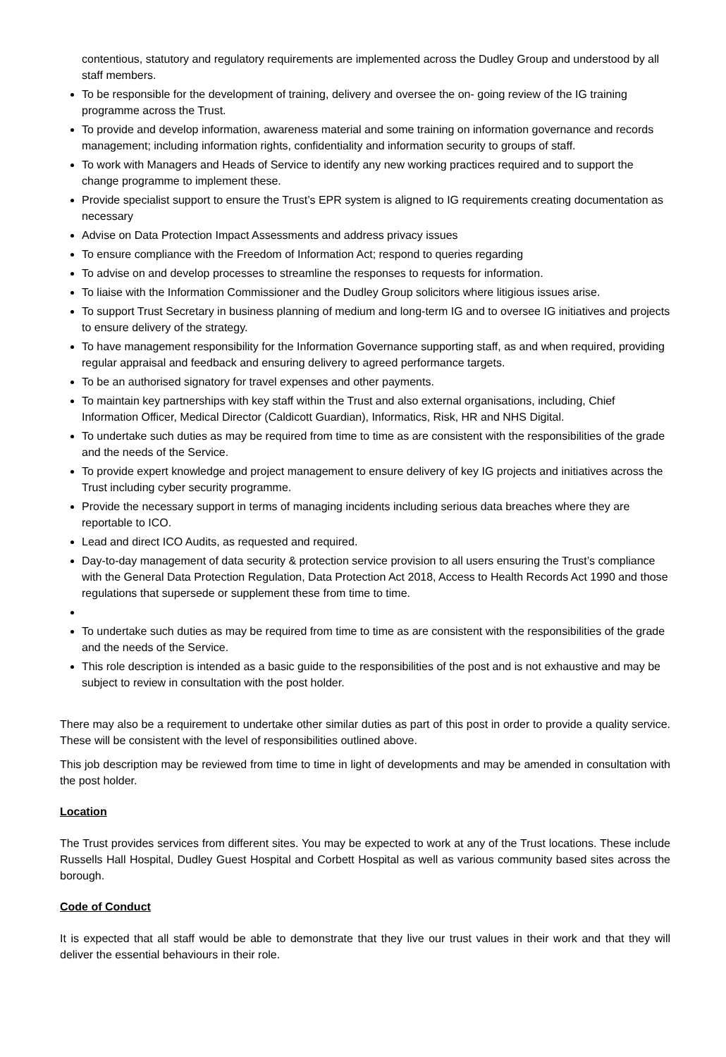contentious, statutory and regulatory requirements are implemented across the Dudley Group and understood by all staff members.
To be responsible for the development of training, delivery and oversee the on- going review of the IG training programme across the Trust.
To provide and develop information, awareness material and some training on information governance and records management; including information rights, confidentiality and information security to groups of staff.
To work with Managers and Heads of Service to identify any new working practices required and to support the change programme to implement these.
Provide specialist support to ensure the Trust’s EPR system is aligned to IG requirements creating documentation as necessary
Advise on Data Protection Impact Assessments and address privacy issues
To ensure compliance with the Freedom of Information Act; respond to queries regarding
To advise on and develop processes to streamline the responses to requests for information.
To liaise with the Information Commissioner and the Dudley Group solicitors where litigious issues arise.
To support Trust Secretary in business planning of medium and long-term IG and to oversee IG initiatives and projects to ensure delivery of the strategy.
To have management responsibility for the Information Governance supporting staff, as and when required, providing regular appraisal and feedback and ensuring delivery to agreed performance targets.
To be an authorised signatory for travel expenses and other payments.
To maintain key partnerships with key staff within the Trust and also external organisations, including, Chief Information Officer, Medical Director (Caldicott Guardian), Informatics, Risk, HR and NHS Digital.
To undertake such duties as may be required from time to time as are consistent with the responsibilities of the grade and the needs of the Service.
To provide expert knowledge and project management to ensure delivery of key IG projects and initiatives across the Trust including cyber security programme.
Provide the necessary support in terms of managing incidents including serious data breaches where they are reportable to ICO.
Lead and direct ICO Audits, as requested and required.
Day-to-day management of data security & protection service provision to all users ensuring the Trust’s compliance with the General Data Protection Regulation, Data Protection Act 2018, Access to Health Records Act 1990 and those regulations that supersede or supplement these from time to time.
To undertake such duties as may be required from time to time as are consistent with the responsibilities of the grade and the needs of the Service.
This role description is intended as a basic guide to the responsibilities of the post and is not exhaustive and may be subject to review in consultation with the post holder.
There may also be a requirement to undertake other similar duties as part of this post in order to provide a quality service. These will be consistent with the level of responsibilities outlined above.
This job description may be reviewed from time to time in light of developments and may be amended in consultation with the post holder.
Location
The Trust provides services from different sites. You may be expected to work at any of the Trust locations. These include Russells Hall Hospital, Dudley Guest Hospital and Corbett Hospital as well as various community based sites across the borough.
Code of Conduct
It is expected that all staff would be able to demonstrate that they live our trust values in their work and that they will deliver the essential behaviours in their role.